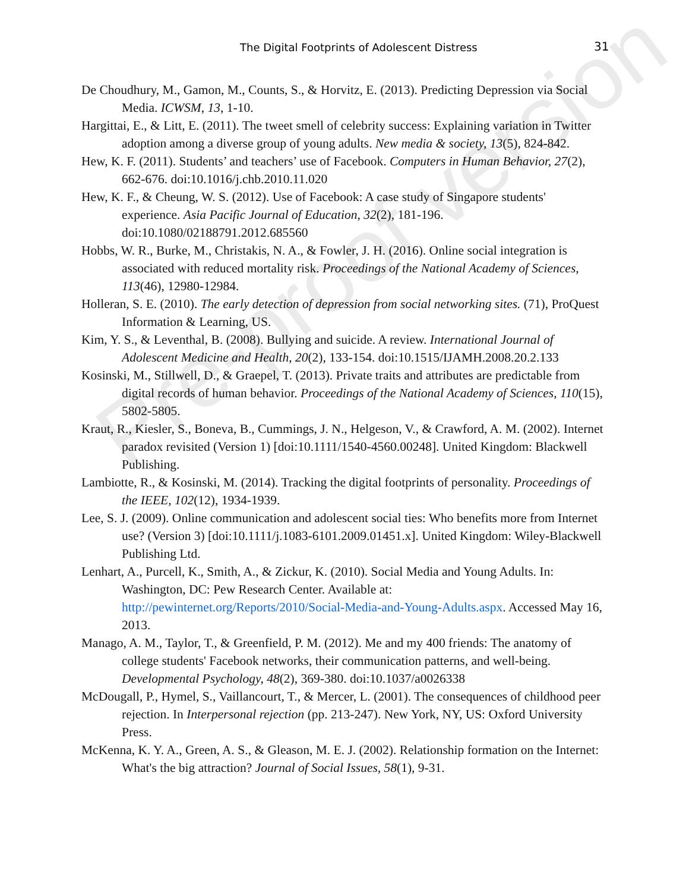The Digital Footprints of Adolescent Distress 31
De Choudhury, M., Gamon, M., Counts, S., & Horvitz, E. (2013). Predicting Depression via Social Media. ICWSM, 13, 1-10.
Hargittai, E., & Litt, E. (2011). The tweet smell of celebrity success: Explaining variation in Twitter adoption among a diverse group of young adults. New media & society, 13(5), 824-842.
Hew, K. F. (2011). Students’ and teachers’ use of Facebook. Computers in Human Behavior, 27(2), 662-676. doi:10.1016/j.chb.2010.11.020
Hew, K. F., & Cheung, W. S. (2012). Use of Facebook: A case study of Singapore students' experience. Asia Pacific Journal of Education, 32(2), 181-196. doi:10.1080/02188791.2012.685560
Hobbs, W. R., Burke, M., Christakis, N. A., & Fowler, J. H. (2016). Online social integration is associated with reduced mortality risk. Proceedings of the National Academy of Sciences, 113(46), 12980-12984.
Holleran, S. E. (2010). The early detection of depression from social networking sites. (71), ProQuest Information & Learning, US.
Kim, Y. S., & Leventhal, B. (2008). Bullying and suicide. A review. International Journal of Adolescent Medicine and Health, 20(2), 133-154. doi:10.1515/IJAMH.2008.20.2.133
Kosinski, M., Stillwell, D., & Graepel, T. (2013). Private traits and attributes are predictable from digital records of human behavior. Proceedings of the National Academy of Sciences, 110(15), 5802-5805.
Kraut, R., Kiesler, S., Boneva, B., Cummings, J. N., Helgeson, V., & Crawford, A. M. (2002). Internet paradox revisited (Version 1) [doi:10.1111/1540-4560.00248]. United Kingdom: Blackwell Publishing.
Lambiotte, R., & Kosinski, M. (2014). Tracking the digital footprints of personality. Proceedings of the IEEE, 102(12), 1934-1939.
Lee, S. J. (2009). Online communication and adolescent social ties: Who benefits more from Internet use? (Version 3) [doi:10.1111/j.1083-6101.2009.01451.x]. United Kingdom: Wiley-Blackwell Publishing Ltd.
Lenhart, A., Purcell, K., Smith, A., & Zickur, K. (2010). Social Media and Young Adults. In: Washington, DC: Pew Research Center. Available at: http://pewinternet.org/Reports/2010/Social-Media-and-Young-Adults.aspx. Accessed May 16, 2013.
Manago, A. M., Taylor, T., & Greenfield, P. M. (2012). Me and my 400 friends: The anatomy of college students' Facebook networks, their communication patterns, and well-being. Developmental Psychology, 48(2), 369-380. doi:10.1037/a0026338
McDougall, P., Hymel, S., Vaillancourt, T., & Mercer, L. (2001). The consequences of childhood peer rejection. In Interpersonal rejection (pp. 213-247). New York, NY, US: Oxford University Press.
McKenna, K. Y. A., Green, A. S., & Gleason, M. E. J. (2002). Relationship formation on the Internet: What's the big attraction? Journal of Social Issues, 58(1), 9-31.
Pre-proof version